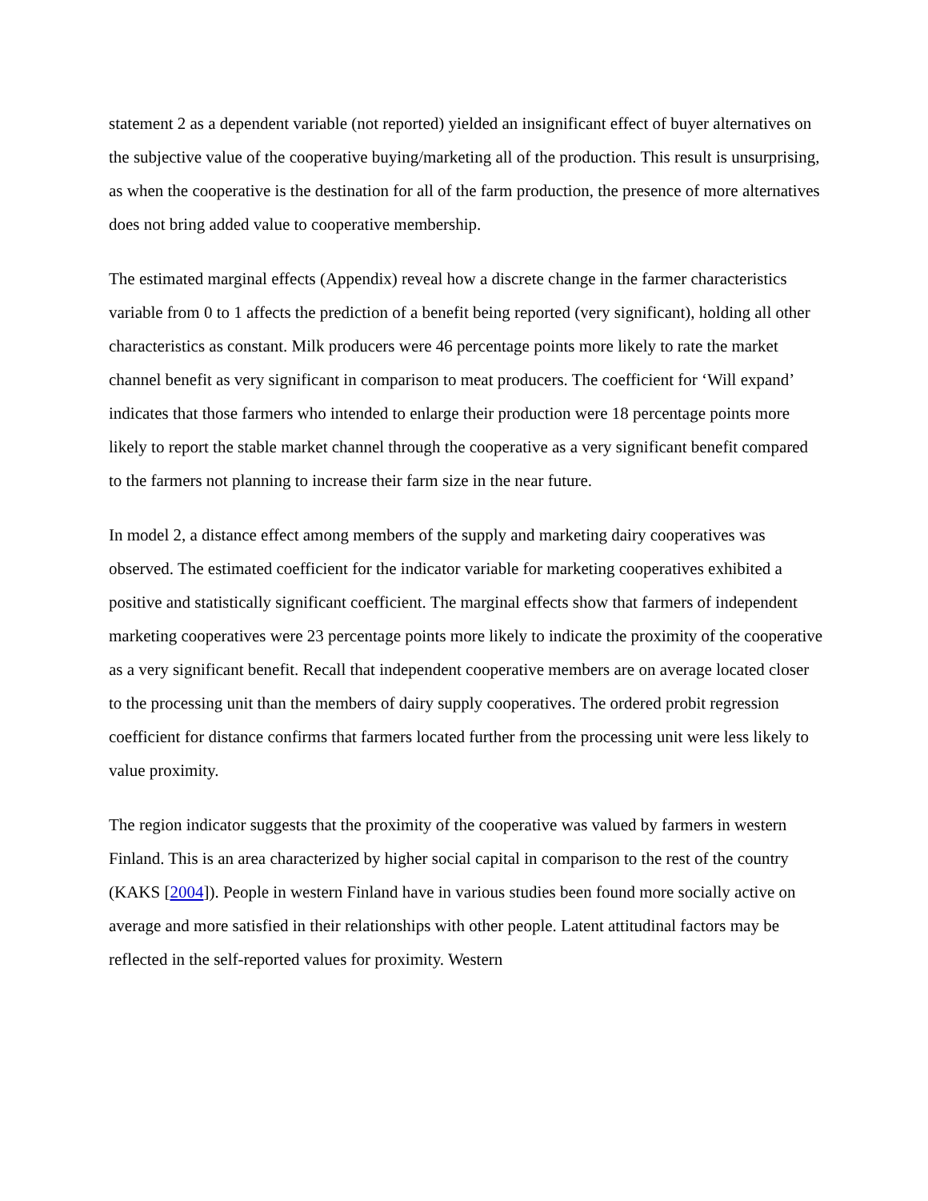statement 2 as a dependent variable (not reported) yielded an insignificant effect of buyer alternatives on the subjective value of the cooperative buying/marketing all of the production. This result is unsurprising, as when the cooperative is the destination for all of the farm production, the presence of more alternatives does not bring added value to cooperative membership.
The estimated marginal effects (Appendix) reveal how a discrete change in the farmer characteristics variable from 0 to 1 affects the prediction of a benefit being reported (very significant), holding all other characteristics as constant. Milk producers were 46 percentage points more likely to rate the market channel benefit as very significant in comparison to meat producers. The coefficient for ‘Will expand’ indicates that those farmers who intended to enlarge their production were 18 percentage points more likely to report the stable market channel through the cooperative as a very significant benefit compared to the farmers not planning to increase their farm size in the near future.
In model 2, a distance effect among members of the supply and marketing dairy cooperatives was observed. The estimated coefficient for the indicator variable for marketing cooperatives exhibited a positive and statistically significant coefficient. The marginal effects show that farmers of independent marketing cooperatives were 23 percentage points more likely to indicate the proximity of the cooperative as a very significant benefit. Recall that independent cooperative members are on average located closer to the processing unit than the members of dairy supply cooperatives. The ordered probit regression coefficient for distance confirms that farmers located further from the processing unit were less likely to value proximity.
The region indicator suggests that the proximity of the cooperative was valued by farmers in western Finland. This is an area characterized by higher social capital in comparison to the rest of the country (KAKS [2004]). People in western Finland have in various studies been found more socially active on average and more satisfied in their relationships with other people. Latent attitudinal factors may be reflected in the self-reported values for proximity. Western